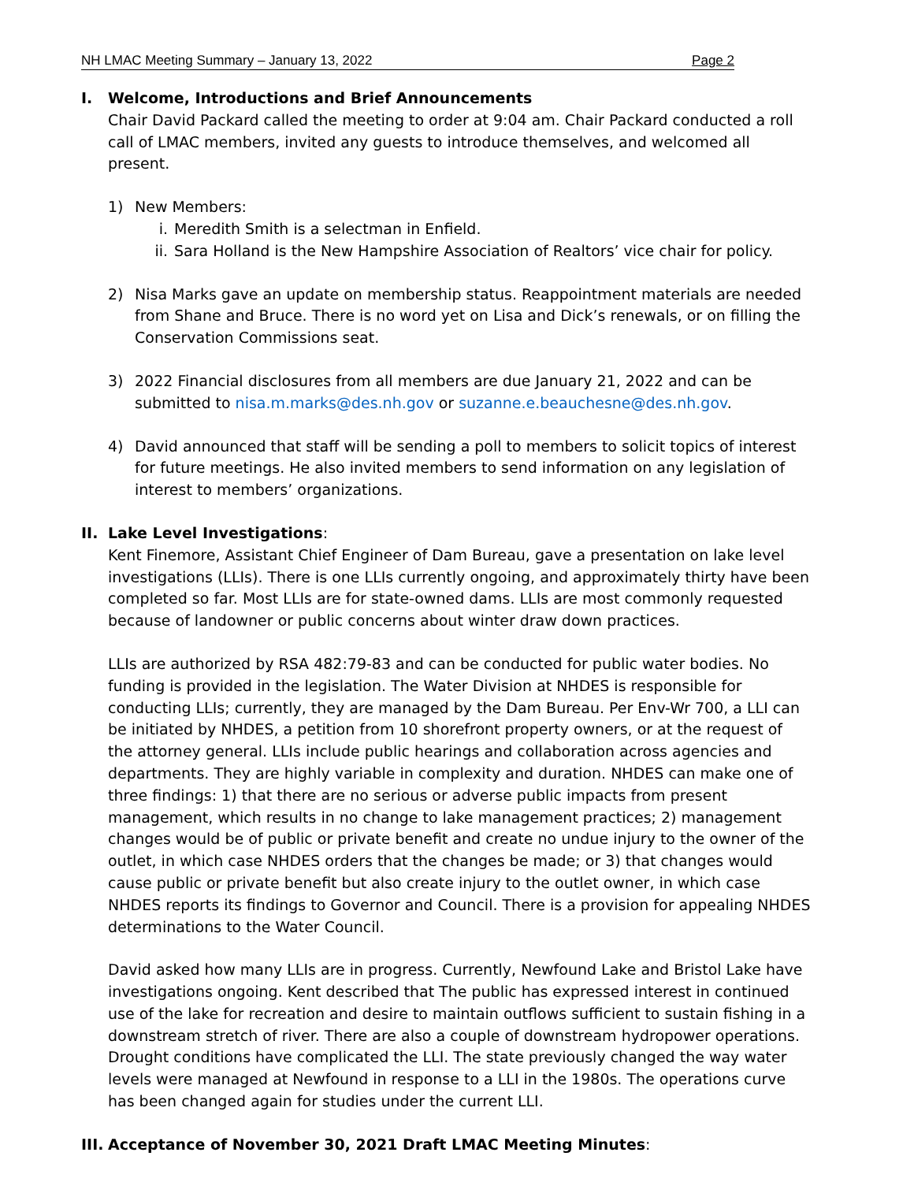NH LMAC Meeting Summary – January 13, 2022 Page 2
I. Welcome, Introductions and Brief Announcements
Chair David Packard called the meeting to order at 9:04 am. Chair Packard conducted a roll call of LMAC members, invited any guests to introduce themselves, and welcomed all present.
1) New Members:
i. Meredith Smith is a selectman in Enfield.
ii. Sara Holland is the New Hampshire Association of Realtors’ vice chair for policy.
2) Nisa Marks gave an update on membership status. Reappointment materials are needed from Shane and Bruce. There is no word yet on Lisa and Dick’s renewals, or on filling the Conservation Commissions seat.
3) 2022 Financial disclosures from all members are due January 21, 2022 and can be submitted to nisa.m.marks@des.nh.gov or suzanne.e.beauchesne@des.nh.gov.
4) David announced that staff will be sending a poll to members to solicit topics of interest for future meetings. He also invited members to send information on any legislation of interest to members’ organizations.
II. Lake Level Investigations:
Kent Finemore, Assistant Chief Engineer of Dam Bureau, gave a presentation on lake level investigations (LLIs). There is one LLIs currently ongoing, and approximately thirty have been completed so far. Most LLIs are for state-owned dams. LLIs are most commonly requested because of landowner or public concerns about winter draw down practices.
LLIs are authorized by RSA 482:79-83 and can be conducted for public water bodies. No funding is provided in the legislation. The Water Division at NHDES is responsible for conducting LLIs; currently, they are managed by the Dam Bureau. Per Env-Wr 700, a LLI can be initiated by NHDES, a petition from 10 shorefront property owners, or at the request of the attorney general. LLIs include public hearings and collaboration across agencies and departments. They are highly variable in complexity and duration. NHDES can make one of three findings: 1) that there are no serious or adverse public impacts from present management, which results in no change to lake management practices; 2) management changes would be of public or private benefit and create no undue injury to the owner of the outlet, in which case NHDES orders that the changes be made; or 3) that changes would cause public or private benefit but also create injury to the outlet owner, in which case NHDES reports its findings to Governor and Council. There is a provision for appealing NHDES determinations to the Water Council.
David asked how many LLIs are in progress. Currently, Newfound Lake and Bristol Lake have investigations ongoing. Kent described that The public has expressed interest in continued use of the lake for recreation and desire to maintain outflows sufficient to sustain fishing in a downstream stretch of river. There are also a couple of downstream hydropower operations. Drought conditions have complicated the LLI. The state previously changed the way water levels were managed at Newfound in response to a LLI in the 1980s. The operations curve has been changed again for studies under the current LLI.
III. Acceptance of November 30, 2021 Draft LMAC Meeting Minutes: